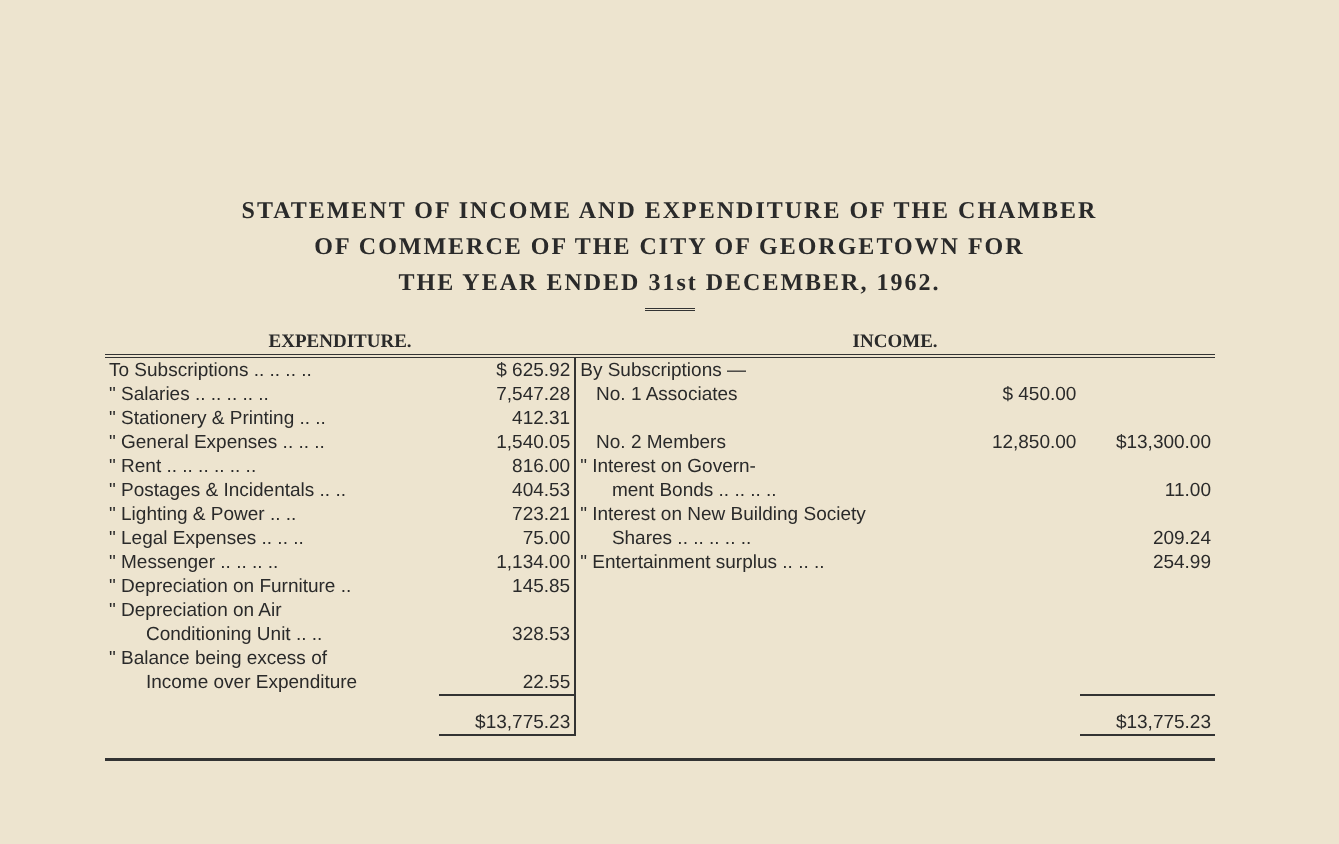STATEMENT OF INCOME AND EXPENDITURE OF THE CHAMBER
OF COMMERCE OF THE CITY OF GEORGETOWN FOR
THE YEAR ENDED 31st DECEMBER, 1962.
| EXPENDITURE. | | INCOME. | | |
| --- | --- | --- | --- | --- |
| To Subscriptions .. .. .. .. | $ 625.92 | By Subscriptions — | | |
| " Salaries .. .. .. .. .. | 7,547.28 | No. 1 Associates | $ 450.00 | |
| " Stationery & Printing .. .. | 412.31 | | | |
| " General Expenses .. .. .. | 1,540.05 | No. 2 Members | 12,850.00 | $13,300.00 |
| " Rent .. .. .. .. .. .. | 816.00 | " Interest on Govern- | | |
| " Postages & Incidentals .. .. | 404.53 | ment Bonds .. .. .. .. | | 11.00 |
| " Lighting & Power .. .. | 723.21 | " Interest on New Building Society | | |
| " Legal Expenses .. .. .. | 75.00 | Shares .. .. .. .. .. | | 209.24 |
| " Messenger .. .. .. .. | 1,134.00 | " Entertainment surplus .. .. .. | | 254.99 |
| " Depreciation on Furniture .. | 145.85 | | | |
| " Depreciation on Air Conditioning Unit .. .. | 328.53 | | | |
| " Balance being excess of Income over Expenditure | 22.55 | | | |
| | $13,775.23 | | | $13,775.23 |